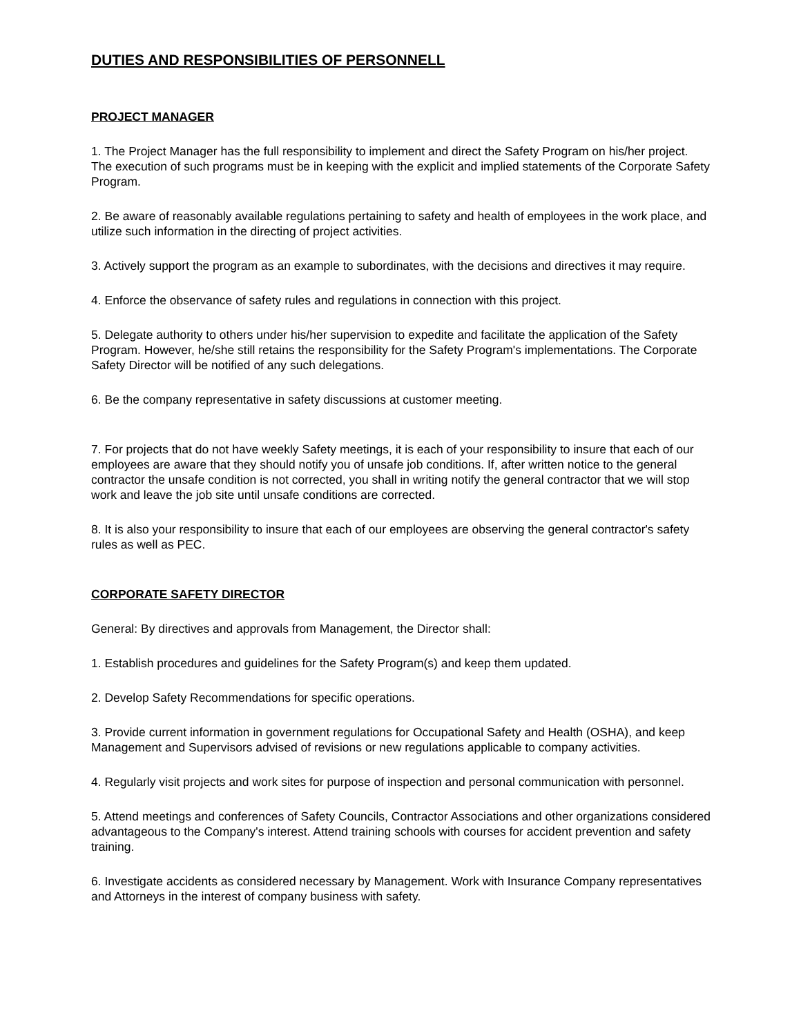DUTIES AND RESPONSIBILITIES OF PERSONNELL
PROJECT MANAGER
1. The Project Manager has the full responsibility to implement and direct the Safety Program on his/her project. The execution of such programs must be in keeping with the explicit and implied statements of the Corporate Safety Program.
2. Be aware of reasonably available regulations pertaining to safety and health of employees in the work place, and utilize such information in the directing of project activities.
3. Actively support the program as an example to subordinates, with the decisions and directives it may require.
4. Enforce the observance of safety rules and regulations in connection with this project.
5. Delegate authority to others under his/her supervision to expedite and facilitate the application of the Safety Program. However, he/she still retains the responsibility for the Safety Program's implementations. The Corporate Safety Director will be notified of any such delegations.
6. Be the company representative in safety discussions at customer meeting.
7. For projects that do not have weekly Safety meetings, it is each of your responsibility to insure that each of our employees are aware that they should notify you of unsafe job conditions. If, after written notice to the general contractor the unsafe condition is not corrected, you shall in writing notify the general contractor that we will stop work and leave the job site until unsafe conditions are corrected.
8. It is also your responsibility to insure that each of our employees are observing the general contractor's safety rules as well as PEC.
CORPORATE SAFETY DIRECTOR
General: By directives and approvals from Management, the Director shall:
1. Establish procedures and guidelines for the Safety Program(s) and keep them updated.
2. Develop Safety Recommendations for specific operations.
3. Provide current information in government regulations for Occupational Safety and Health (OSHA), and keep Management and Supervisors advised of revisions or new regulations applicable to company activities.
4. Regularly visit projects and work sites for purpose of inspection and personal communication with personnel.
5. Attend meetings and conferences of Safety Councils, Contractor Associations and other organizations considered advantageous to the Company's interest. Attend training schools with courses for accident prevention and safety training.
6. Investigate accidents as considered necessary by Management. Work with Insurance Company representatives and Attorneys in the interest of company business with safety.